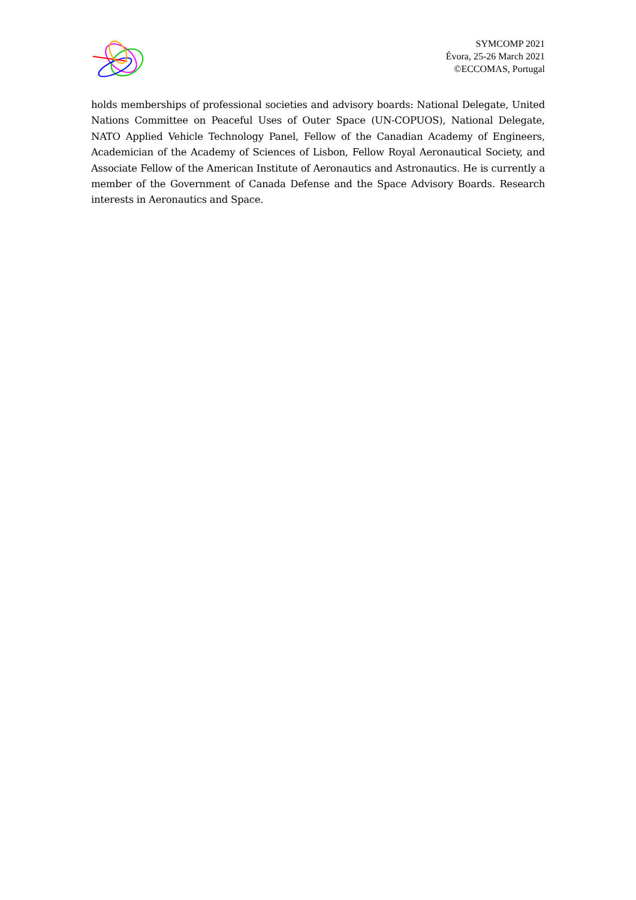SYMCOMP 2021
Évora, 25-26 March 2021
©ECCOMAS, Portugal
holds memberships of professional societies and advisory boards: National Delegate, United Nations Committee on Peaceful Uses of Outer Space (UN-COPUOS), National Delegate, NATO Applied Vehicle Technology Panel, Fellow of the Canadian Academy of Engineers, Academician of the Academy of Sciences of Lisbon, Fellow Royal Aeronautical Society, and Associate Fellow of the American Institute of Aeronautics and Astronautics. He is currently a member of the Government of Canada Defense and the Space Advisory Boards. Research interests in Aeronautics and Space.